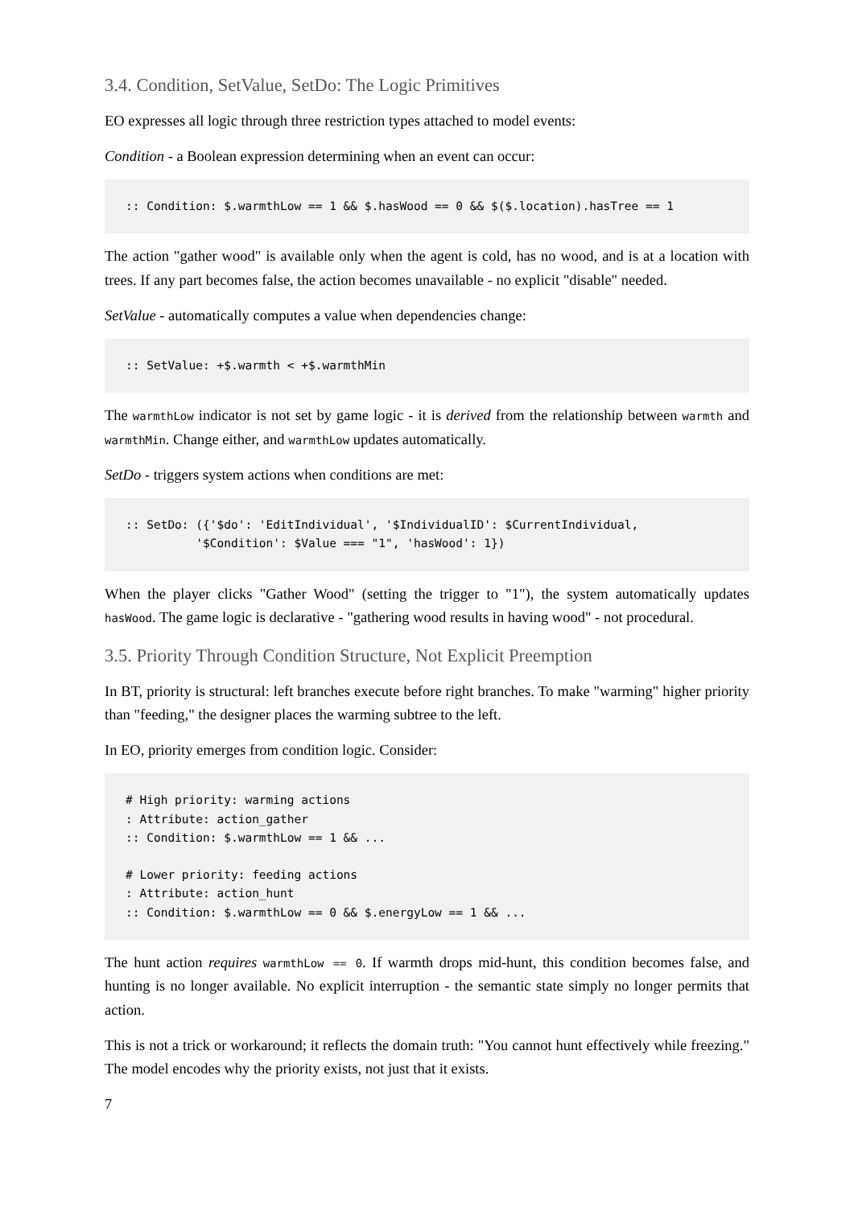3.4. Condition, SetValue, SetDo: The Logic Primitives
EO expresses all logic through three restriction types attached to model events:
Condition - a Boolean expression determining when an event can occur:
:: Condition: $.warmthLow == 1 && $.hasWood == 0 && $($.location).hasTree == 1
The action "gather wood" is available only when the agent is cold, has no wood, and is at a location with trees. If any part becomes false, the action becomes unavailable - no explicit "disable" needed.
SetValue - automatically computes a value when dependencies change:
:: SetValue: +$.warmth < +$.warmthMin
The warmthLow indicator is not set by game logic - it is derived from the relationship between warmth and warmthMin. Change either, and warmthLow updates automatically.
SetDo - triggers system actions when conditions are met:
:: SetDo: ({'$do': 'EditIndividual', '$IndividualID': $CurrentIndividual,
          '$Condition': $Value === "1", 'hasWood': 1})
When the player clicks "Gather Wood" (setting the trigger to "1"), the system automatically updates hasWood. The game logic is declarative - "gathering wood results in having wood" - not procedural.
3.5. Priority Through Condition Structure, Not Explicit Preemption
In BT, priority is structural: left branches execute before right branches. To make "warming" higher priority than "feeding," the designer places the warming subtree to the left.
In EO, priority emerges from condition logic. Consider:
# High priority: warming actions
: Attribute: action_gather
:: Condition: $.warmthLow == 1 && ...

# Lower priority: feeding actions
: Attribute: action_hunt
:: Condition: $.warmthLow == 0 && $.energyLow == 1 && ...
The hunt action requires warmthLow == 0. If warmth drops mid-hunt, this condition becomes false, and hunting is no longer available. No explicit interruption - the semantic state simply no longer permits that action.
This is not a trick or workaround; it reflects the domain truth: "You cannot hunt effectively while freezing." The model encodes why the priority exists, not just that it exists.
7